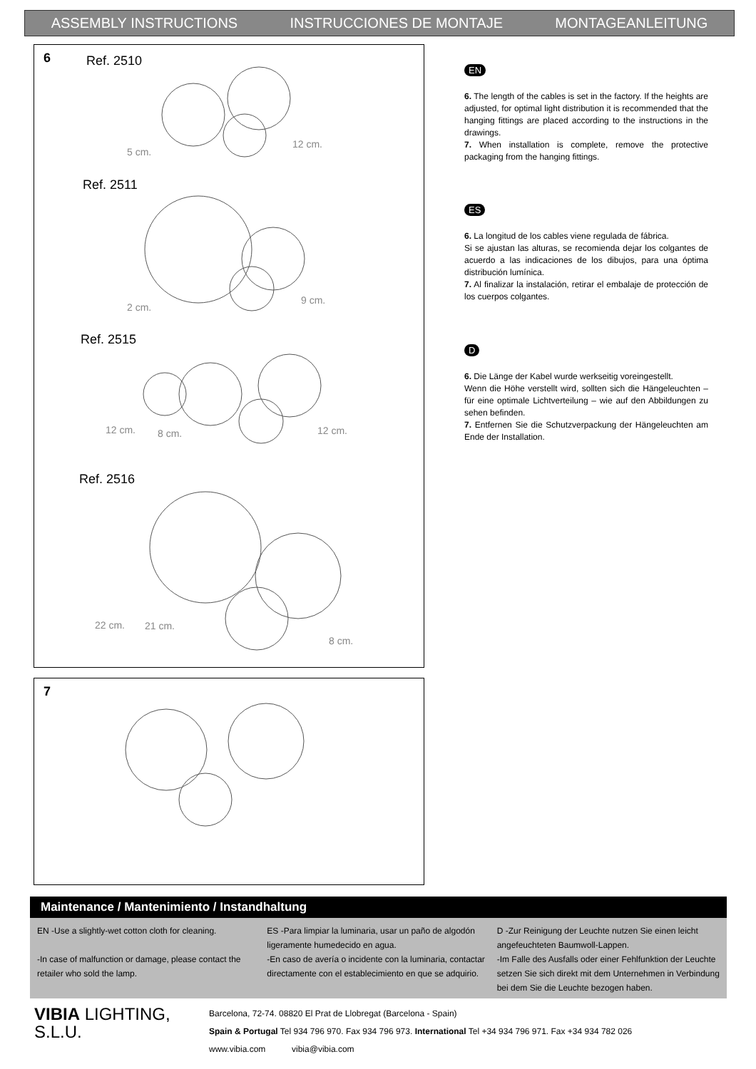ASSEMBLY INSTRUCTIONS INSTRUCCIONES DE MONTAJE MONTAGEANLEITUNG
6 Ref. 2510
Ref. 2511
Ref. 2515
Ref. 2516
5 cm.
12 cm.
2 cm.
9 cm.
12 cm.
8 cm.
12 cm.
22 cm.
21 cm.
8 cm.
7
EN
6. The length of the cables is set in the factory. If the heights are adjusted, for optimal light distribution it is recommended that the hanging fittings are placed according to the instructions in the drawings.
7. When installation is complete, remove the protective packaging from the hanging fittings.
ES
6. La longitud de los cables viene regulada de fábrica.
Si se ajustan las alturas, se recomienda dejar los colgantes de acuerdo a las indicaciones de los dibujos, para una óptima distribución lumínica.
7. Al finalizar la instalación, retirar el embalaje de protección de los cuerpos colgantes.
D
6. Die Länge der Kabel wurde werkseitig voreingestellt.
Wenn die Höhe verstellt wird, sollten sich die Hängeleuchten – für eine optimale Lichtverteilung – wie auf den Abbildungen zu sehen befinden.
7. Entfernen Sie die Schutzverpackung der Hängeleuchten am Ende der Installation.
Maintenance / Mantenimiento / Instandhaltung
EN -Use a slightly-wet cotton cloth for cleaning.
-In case of malfunction or damage, please contact the retailer who sold the lamp.
ES -Para limpiar la luminaria, usar un paño de algodón ligeramente humedecido en agua.
-En caso de avería o incidente con la luminaria, contactar directamente con el establecimiento en que se adquirio.
D -Zur Reinigung der Leuchte nutzen Sie einen leicht angefeuchteten Baumwoll-Lappen.
-Im Falle des Ausfalls oder einer Fehlfunktion der Leuchte setzen Sie sich direkt mit dem Unternehmen in Verbindung bei dem Sie die Leuchte bezogen haben.
VIBIA LIGHTING, S.L.U.
Barcelona, 72-74. 08820 El Prat de Llobregat (Barcelona - Spain)
Spain & Portugal Tel 934 796 970. Fax 934 796 973. International Tel +34 934 796 971. Fax +34 934 782 026
www.vibia.com vibia@vibia.com